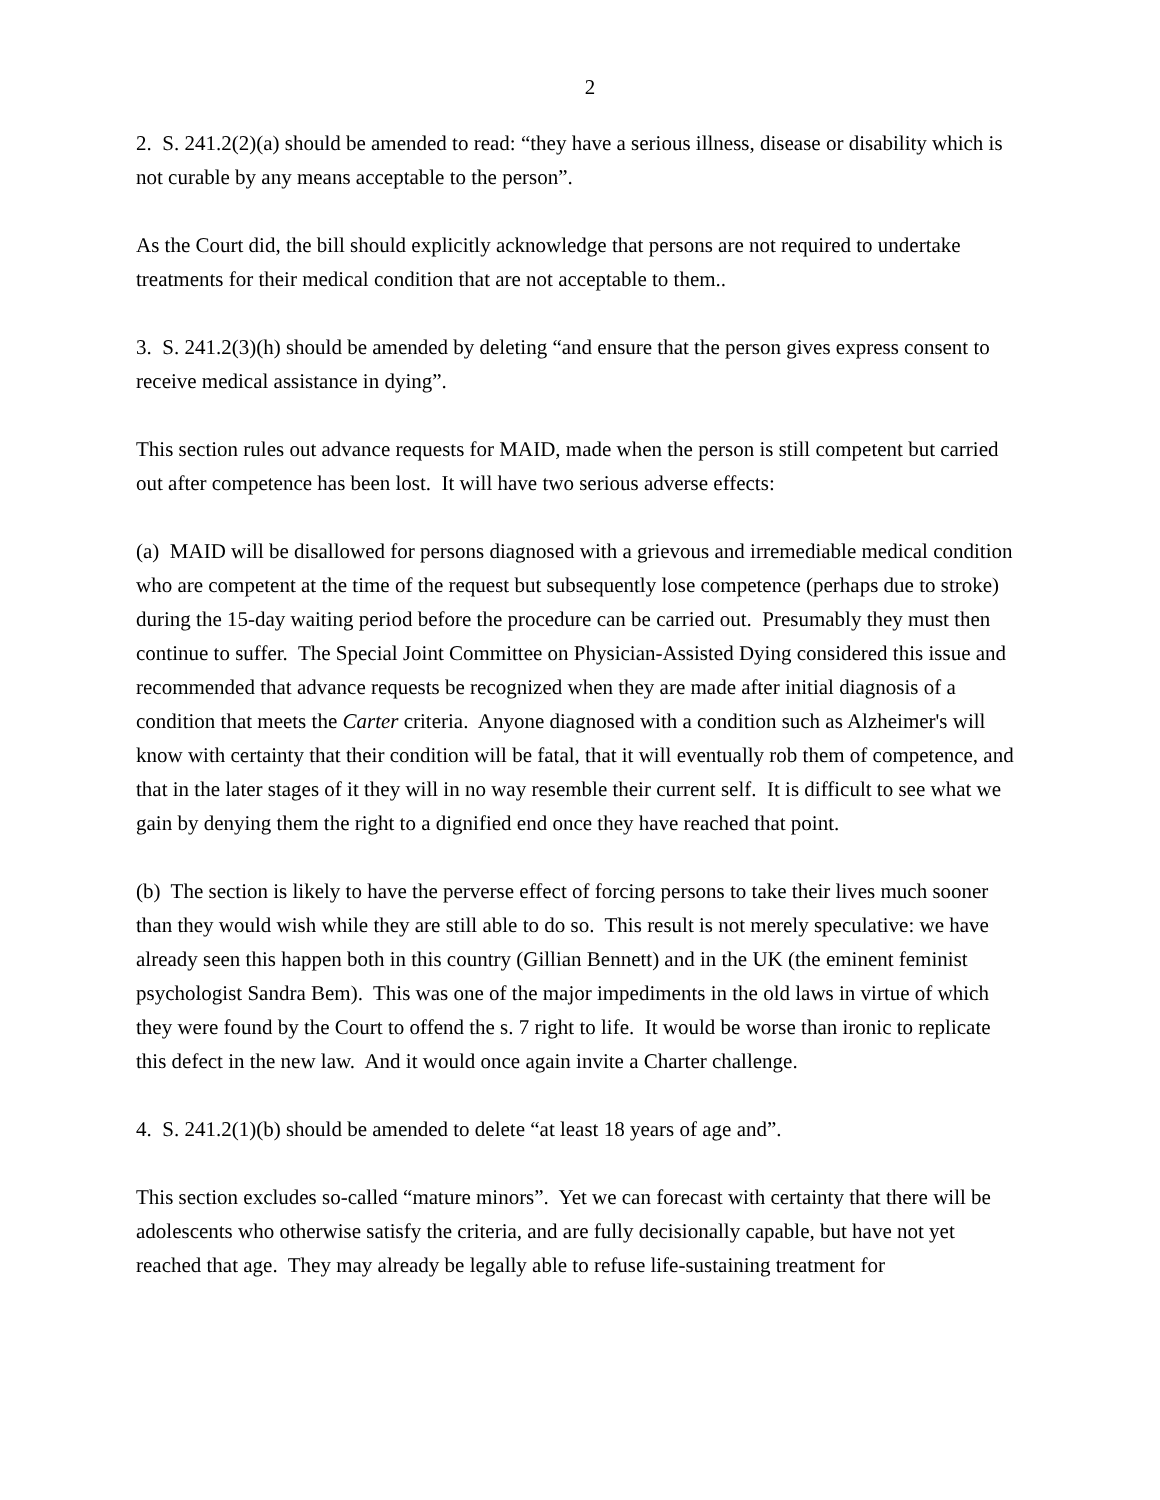2
2. S. 241.2(2)(a) should be amended to read: “they have a serious illness, disease or disability which is not curable by any means acceptable to the person”.
As the Court did, the bill should explicitly acknowledge that persons are not required to undertake treatments for their medical condition that are not acceptable to them..
3. S. 241.2(3)(h) should be amended by deleting “and ensure that the person gives express consent to receive medical assistance in dying”.
This section rules out advance requests for MAID, made when the person is still competent but carried out after competence has been lost. It will have two serious adverse effects:
(a) MAID will be disallowed for persons diagnosed with a grievous and irremediable medical condition who are competent at the time of the request but subsequently lose competence (perhaps due to stroke) during the 15-day waiting period before the procedure can be carried out. Presumably they must then continue to suffer. The Special Joint Committee on Physician-Assisted Dying considered this issue and recommended that advance requests be recognized when they are made after initial diagnosis of a condition that meets the Carter criteria. Anyone diagnosed with a condition such as Alzheimer's will know with certainty that their condition will be fatal, that it will eventually rob them of competence, and that in the later stages of it they will in no way resemble their current self. It is difficult to see what we gain by denying them the right to a dignified end once they have reached that point.
(b) The section is likely to have the perverse effect of forcing persons to take their lives much sooner than they would wish while they are still able to do so. This result is not merely speculative: we have already seen this happen both in this country (Gillian Bennett) and in the UK (the eminent feminist psychologist Sandra Bem). This was one of the major impediments in the old laws in virtue of which they were found by the Court to offend the s. 7 right to life. It would be worse than ironic to replicate this defect in the new law. And it would once again invite a Charter challenge.
4. S. 241.2(1)(b) should be amended to delete “at least 18 years of age and”.
This section excludes so-called “mature minors”. Yet we can forecast with certainty that there will be adolescents who otherwise satisfy the criteria, and are fully decisionally capable, but have not yet reached that age. They may already be legally able to refuse life-sustaining treatment for